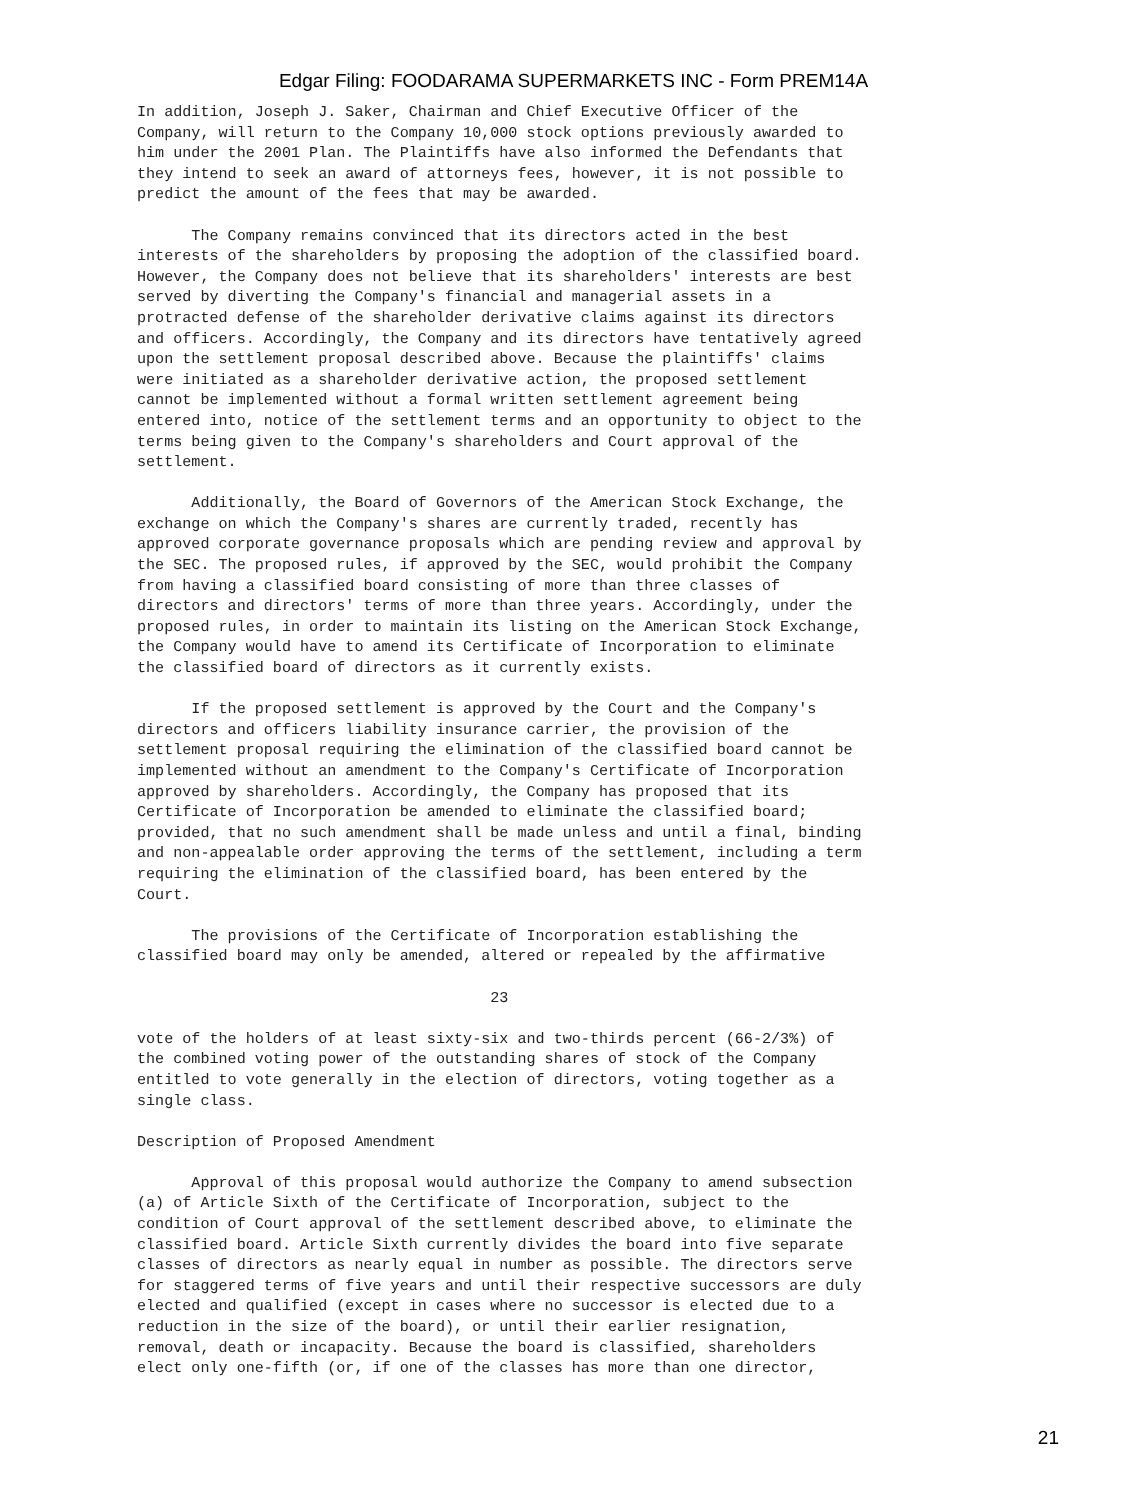Edgar Filing: FOODARAMA SUPERMARKETS INC - Form PREM14A
In addition, Joseph J. Saker, Chairman and Chief Executive Officer of the
Company, will return to the Company 10,000 stock options previously awarded to
him under the 2001 Plan. The Plaintiffs have also informed the Defendants that
they intend to seek an award of attorneys fees, however, it is not possible to
predict the amount of the fees that may be awarded.

      The Company remains convinced that its directors acted in the best
interests of the shareholders by proposing the adoption of the classified board.
However, the Company does not believe that its shareholders' interests are best
served by diverting the Company's financial and managerial assets in a
protracted defense of the shareholder derivative claims against its directors
and officers. Accordingly, the Company and its directors have tentatively agreed
upon the settlement proposal described above. Because the plaintiffs' claims
were initiated as a shareholder derivative action, the proposed settlement
cannot be implemented without a formal written settlement agreement being
entered into, notice of the settlement terms and an opportunity to object to the
terms being given to the Company's shareholders and Court approval of the
settlement.

      Additionally, the Board of Governors of the American Stock Exchange, the
exchange on which the Company's shares are currently traded, recently has
approved corporate governance proposals which are pending review and approval by
the SEC. The proposed rules, if approved by the SEC, would prohibit the Company
from having a classified board consisting of more than three classes of
directors and directors' terms of more than three years. Accordingly, under the
proposed rules, in order to maintain its listing on the American Stock Exchange,
the Company would have to amend its Certificate of Incorporation to eliminate
the classified board of directors as it currently exists.

      If the proposed settlement is approved by the Court and the Company's
directors and officers liability insurance carrier, the provision of the
settlement proposal requiring the elimination of the classified board cannot be
implemented without an amendment to the Company's Certificate of Incorporation
approved by shareholders. Accordingly, the Company has proposed that its
Certificate of Incorporation be amended to eliminate the classified board;
provided, that no such amendment shall be made unless and until a final, binding
and non-appealable order approving the terms of the settlement, including a term
requiring the elimination of the classified board, has been entered by the
Court.

      The provisions of the Certificate of Incorporation establishing the
classified board may only be amended, altered or repealed by the affirmative

                                       23

vote of the holders of at least sixty-six and two-thirds percent (66-2/3%) of
the combined voting power of the outstanding shares of stock of the Company
entitled to vote generally in the election of directors, voting together as a
single class.

Description of Proposed Amendment

      Approval of this proposal would authorize the Company to amend subsection
(a) of Article Sixth of the Certificate of Incorporation, subject to the
condition of Court approval of the settlement described above, to eliminate the
classified board. Article Sixth currently divides the board into five separate
classes of directors as nearly equal in number as possible. The directors serve
for staggered terms of five years and until their respective successors are duly
elected and qualified (except in cases where no successor is elected due to a
reduction in the size of the board), or until their earlier resignation,
removal, death or incapacity. Because the board is classified, shareholders
elect only one-fifth (or, if one of the classes has more than one director,
21